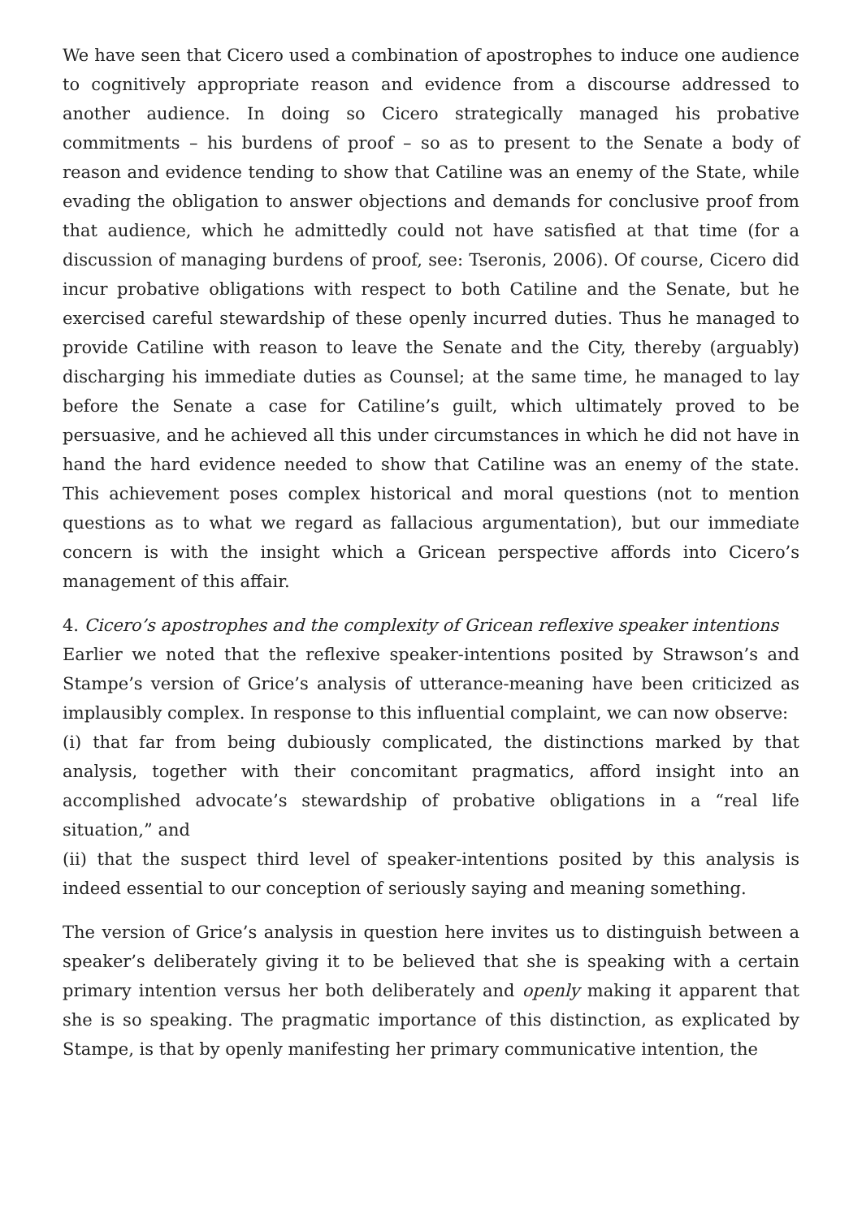We have seen that Cicero used a combination of apostrophes to induce one audience to cognitively appropriate reason and evidence from a discourse addressed to another audience. In doing so Cicero strategically managed his probative commitments – his burdens of proof – so as to present to the Senate a body of reason and evidence tending to show that Catiline was an enemy of the State, while evading the obligation to answer objections and demands for conclusive proof from that audience, which he admittedly could not have satisfied at that time (for a discussion of managing burdens of proof, see: Tseronis, 2006). Of course, Cicero did incur probative obligations with respect to both Catiline and the Senate, but he exercised careful stewardship of these openly incurred duties. Thus he managed to provide Catiline with reason to leave the Senate and the City, thereby (arguably) discharging his immediate duties as Counsel; at the same time, he managed to lay before the Senate a case for Catiline’s guilt, which ultimately proved to be persuasive, and he achieved all this under circumstances in which he did not have in hand the hard evidence needed to show that Catiline was an enemy of the state. This achievement poses complex historical and moral questions (not to mention questions as to what we regard as fallacious argumentation), but our immediate concern is with the insight which a Gricean perspective affords into Cicero’s management of this affair.
4. Cicero’s apostrophes and the complexity of Gricean reflexive speaker intentions
Earlier we noted that the reflexive speaker-intentions posited by Strawson’s and Stampe’s version of Grice’s analysis of utterance-meaning have been criticized as implausibly complex. In response to this influential complaint, we can now observe:
(i) that far from being dubiously complicated, the distinctions marked by that analysis, together with their concomitant pragmatics, afford insight into an accomplished advocate’s stewardship of probative obligations in a “real life situation,” and
(ii) that the suspect third level of speaker-intentions posited by this analysis is indeed essential to our conception of seriously saying and meaning something.
The version of Grice’s analysis in question here invites us to distinguish between a speaker’s deliberately giving it to be believed that she is speaking with a certain primary intention versus her both deliberately and openly making it apparent that she is so speaking. The pragmatic importance of this distinction, as explicated by Stampe, is that by openly manifesting her primary communicative intention, the